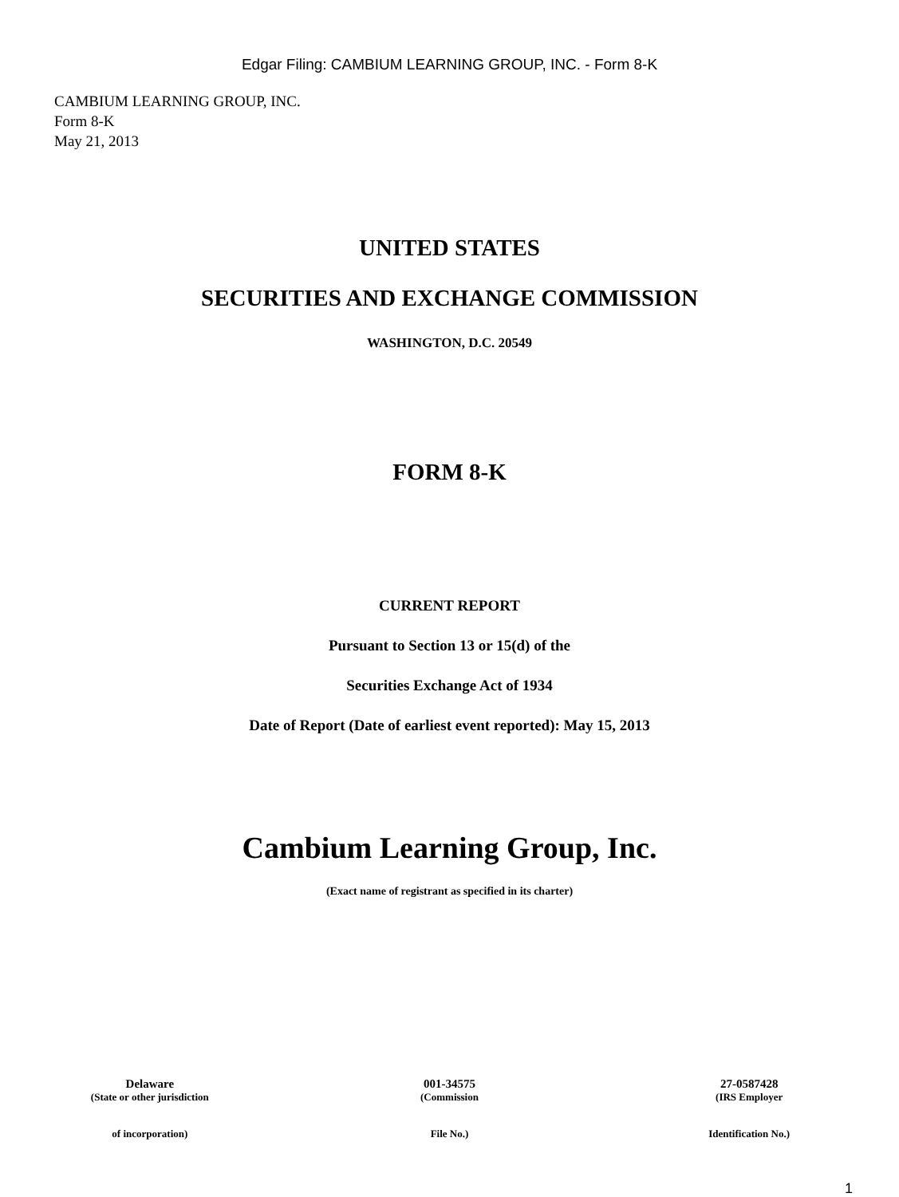Edgar Filing: CAMBIUM LEARNING GROUP, INC. - Form 8-K
CAMBIUM LEARNING GROUP, INC.
Form 8-K
May 21, 2013
UNITED STATES
SECURITIES AND EXCHANGE COMMISSION
WASHINGTON, D.C. 20549
FORM 8-K
CURRENT REPORT
Pursuant to Section 13 or 15(d) of the
Securities Exchange Act of 1934
Date of Report (Date of earliest event reported): May 15, 2013
Cambium Learning Group, Inc.
(Exact name of registrant as specified in its charter)
| Delaware | 001-34575 | 27-0587428 |
| (State or other jurisdiction | (Commission | (IRS Employer |
| of incorporation) | File No.) | Identification No.) |
1